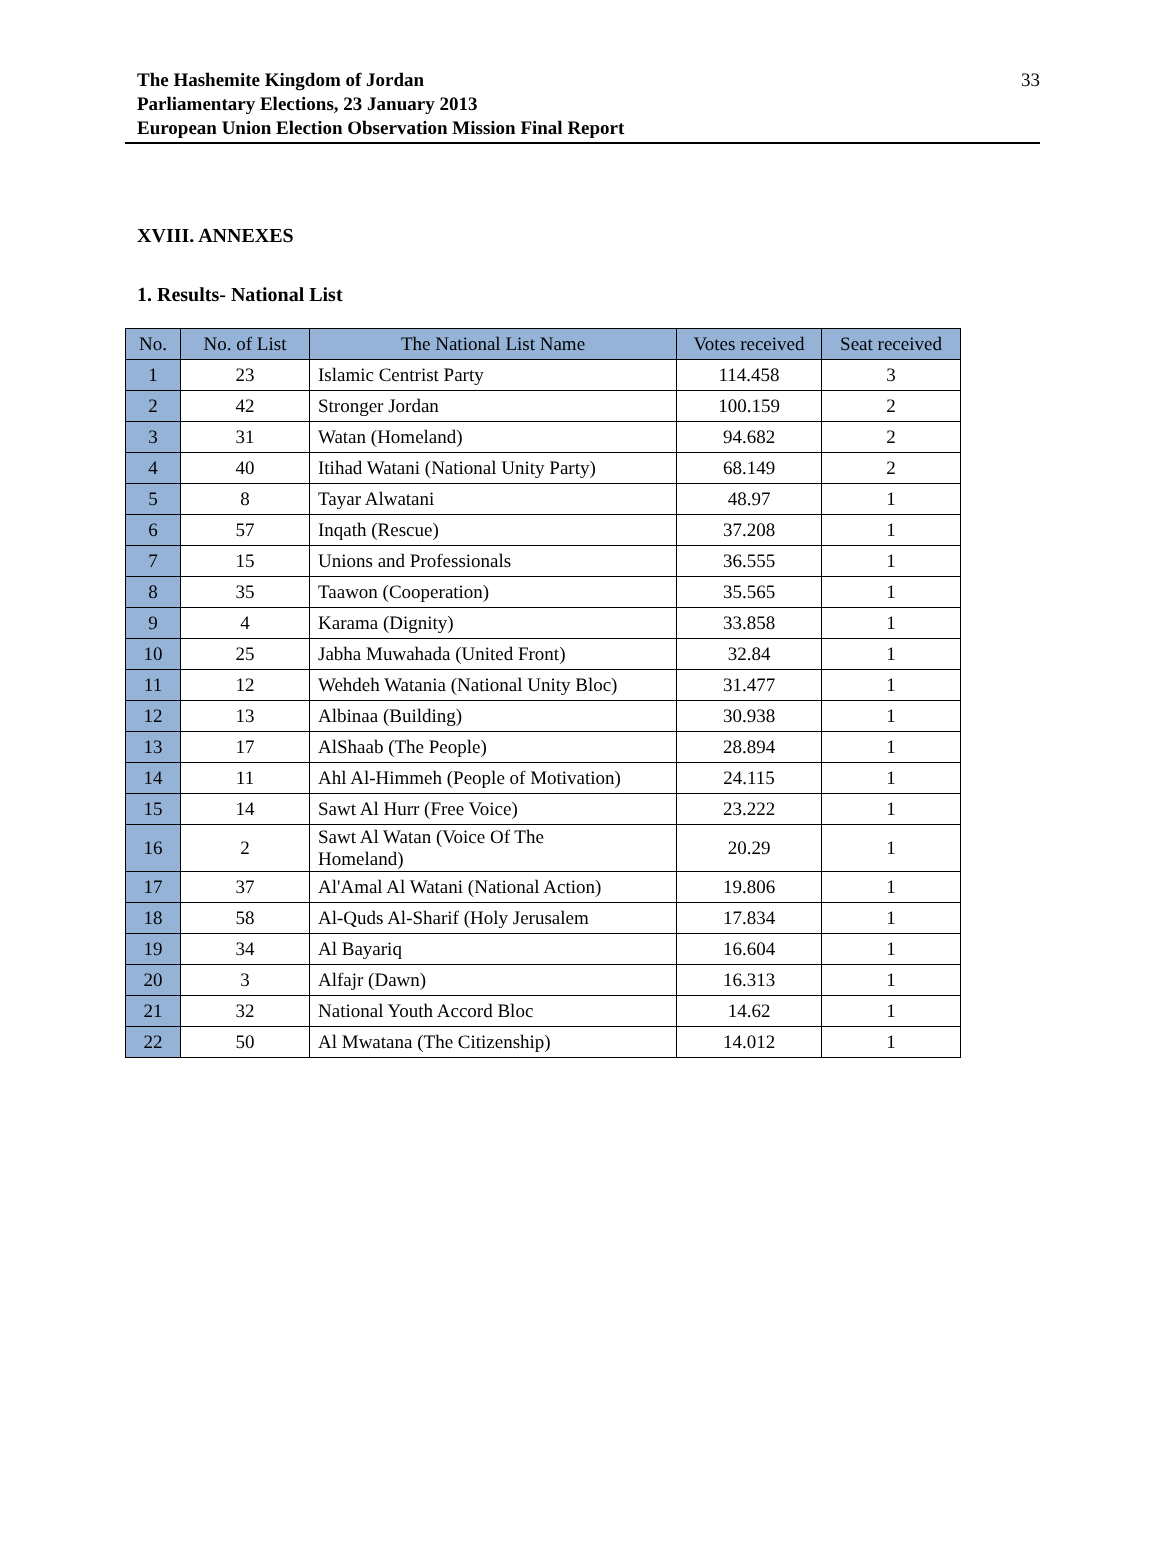The Hashemite Kingdom of Jordan
Parliamentary Elections, 23 January 2013
European Union Election Observation Mission Final Report
33
XVIII. ANNEXES
1. Results- National List
| No. | No. of List | The National List Name | Votes received | Seat received |
| --- | --- | --- | --- | --- |
| 1 | 23 | Islamic Centrist Party | 114.458 | 3 |
| 2 | 42 | Stronger Jordan | 100.159 | 2 |
| 3 | 31 | Watan (Homeland) | 94.682 | 2 |
| 4 | 40 | Itihad Watani (National Unity Party) | 68.149 | 2 |
| 5 | 8 | Tayar Alwatani | 48.97 | 1 |
| 6 | 57 | Inqath (Rescue) | 37.208 | 1 |
| 7 | 15 | Unions and Professionals | 36.555 | 1 |
| 8 | 35 | Taawon (Cooperation) | 35.565 | 1 |
| 9 | 4 | Karama (Dignity) | 33.858 | 1 |
| 10 | 25 | Jabha Muwahada (United Front) | 32.84 | 1 |
| 11 | 12 | Wehdeh Watania (National Unity Bloc) | 31.477 | 1 |
| 12 | 13 | Albinaa (Building) | 30.938 | 1 |
| 13 | 17 | AlShaab (The People) | 28.894 | 1 |
| 14 | 11 | Ahl Al-Himmeh (People of Motivation) | 24.115 | 1 |
| 15 | 14 | Sawt Al Hurr (Free Voice) | 23.222 | 1 |
| 16 | 2 | Sawt Al Watan (Voice Of The Homeland) | 20.29 | 1 |
| 17 | 37 | Al'Amal Al Watani (National Action) | 19.806 | 1 |
| 18 | 58 | Al-Quds Al-Sharif (Holy Jerusalem | 17.834 | 1 |
| 19 | 34 | Al Bayariq | 16.604 | 1 |
| 20 | 3 | Alfajr (Dawn) | 16.313 | 1 |
| 21 | 32 | National Youth Accord Bloc | 14.62 | 1 |
| 22 | 50 | Al Mwatana (The Citizenship) | 14.012 | 1 |